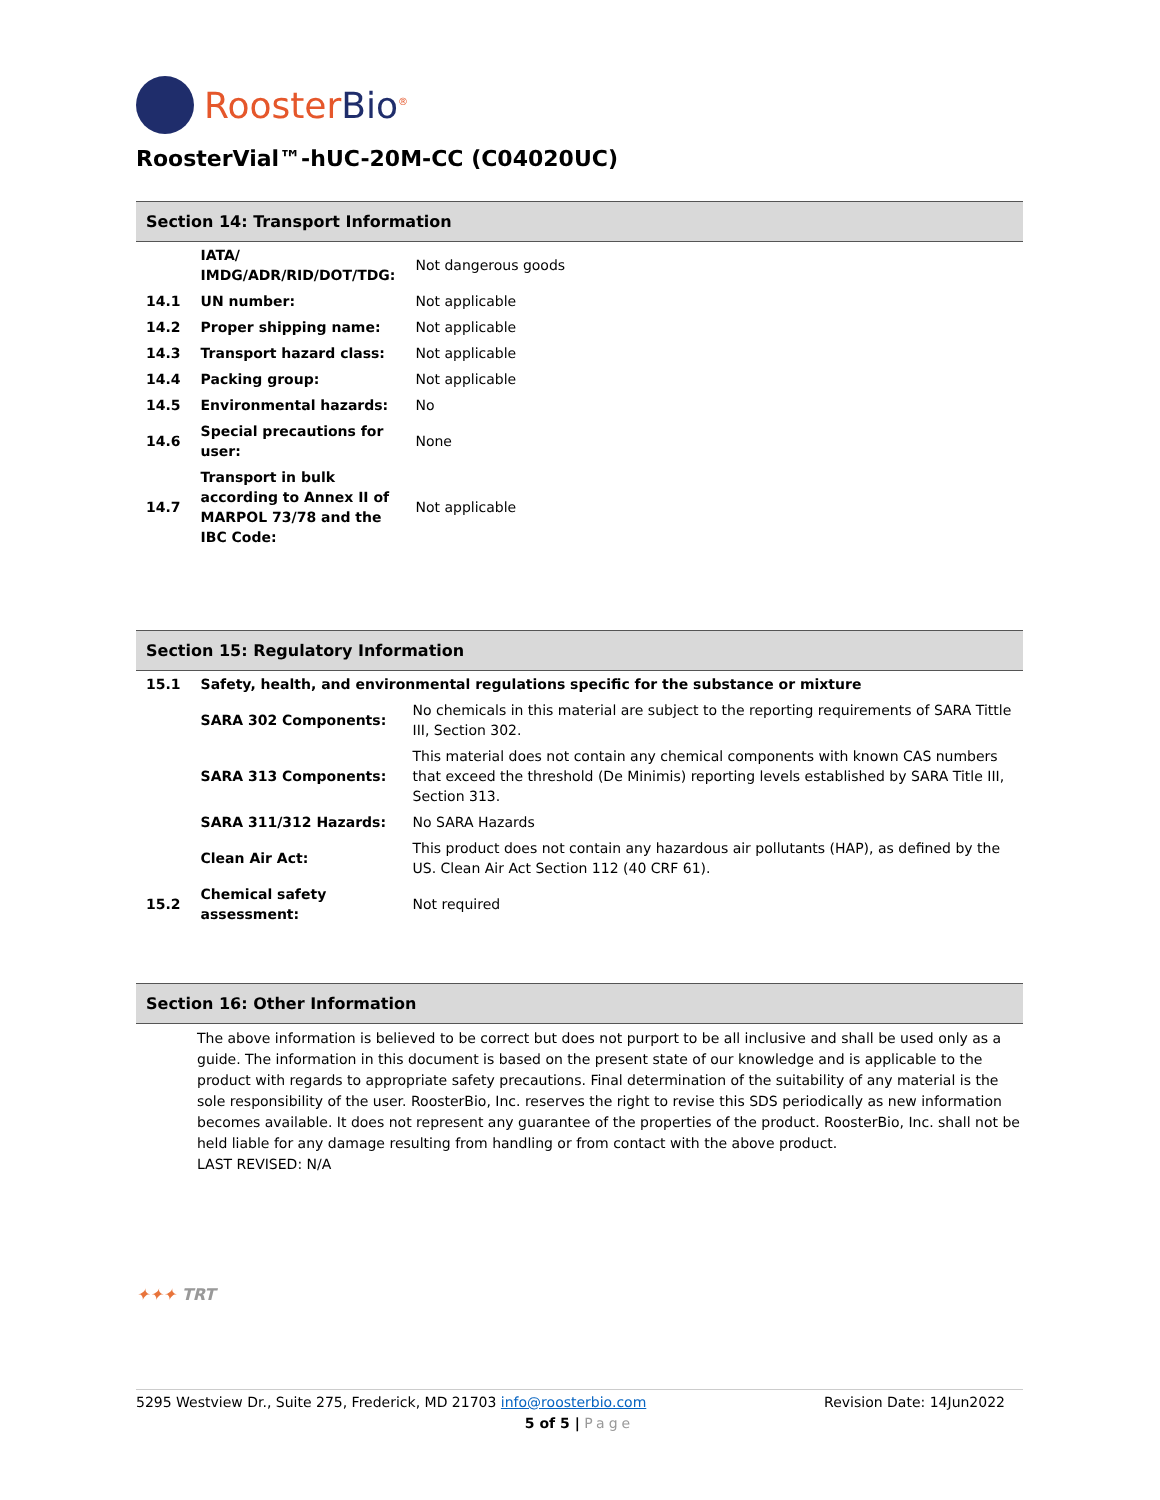RoosterBio<sup>®</sup>
RoosterVial™-hUC-20M-CC (C04020UC)
Section 14: Transport Information
| | IATA/ IMDG/ADR/RID/DOT/TDG: | Not dangerous goods |
| 14.1 | UN number: | Not applicable |
| 14.2 | Proper shipping name: | Not applicable |
| 14.3 | Transport hazard class: | Not applicable |
| 14.4 | Packing group: | Not applicable |
| 14.5 | Environmental hazards: | No |
| 14.6 | Special precautions for user: | None |
| 14.7 | Transport in bulk according to Annex II of MARPOL 73/78 and the IBC Code: | Not applicable |
Section 15: Regulatory Information
| 15.1 | Safety, health, and environmental regulations specific for the substance or mixture | |
| | SARA 302 Components: | No chemicals in this material are subject to the reporting requirements of SARA Tittle III, Section 302. |
| | SARA 313 Components: | This material does not contain any chemical components with known CAS numbers that exceed the threshold (De Minimis) reporting levels established by SARA Title III, Section 313. |
| | SARA 311/312 Hazards: | No SARA Hazards |
| | Clean Air Act: | This product does not contain any hazardous air pollutants (HAP), as defined by the US. Clean Air Act Section 112 (40 CRF 61). |
| 15.2 | Chemical safety assessment: | Not required |
Section 16: Other Information
The above information is believed to be correct but does not purport to be all inclusive and shall be used only as a guide. The information in this document is based on the present state of our knowledge and is applicable to the product with regards to appropriate safety precautions. Final determination of the suitability of any material is the sole responsibility of the user. RoosterBio, Inc. reserves the right to revise this SDS periodically as new information becomes available. It does not represent any guarantee of the properties of the product. RoosterBio, Inc. shall not be held liable for any damage resulting from handling or from contact with the above product.
LAST REVISED: N/A
✦✦✦ TRT
5295 Westview Dr., Suite 275, Frederick, MD 21703 info@roosterbio.com Revision Date: 14Jun2022
5 of 5 | Page